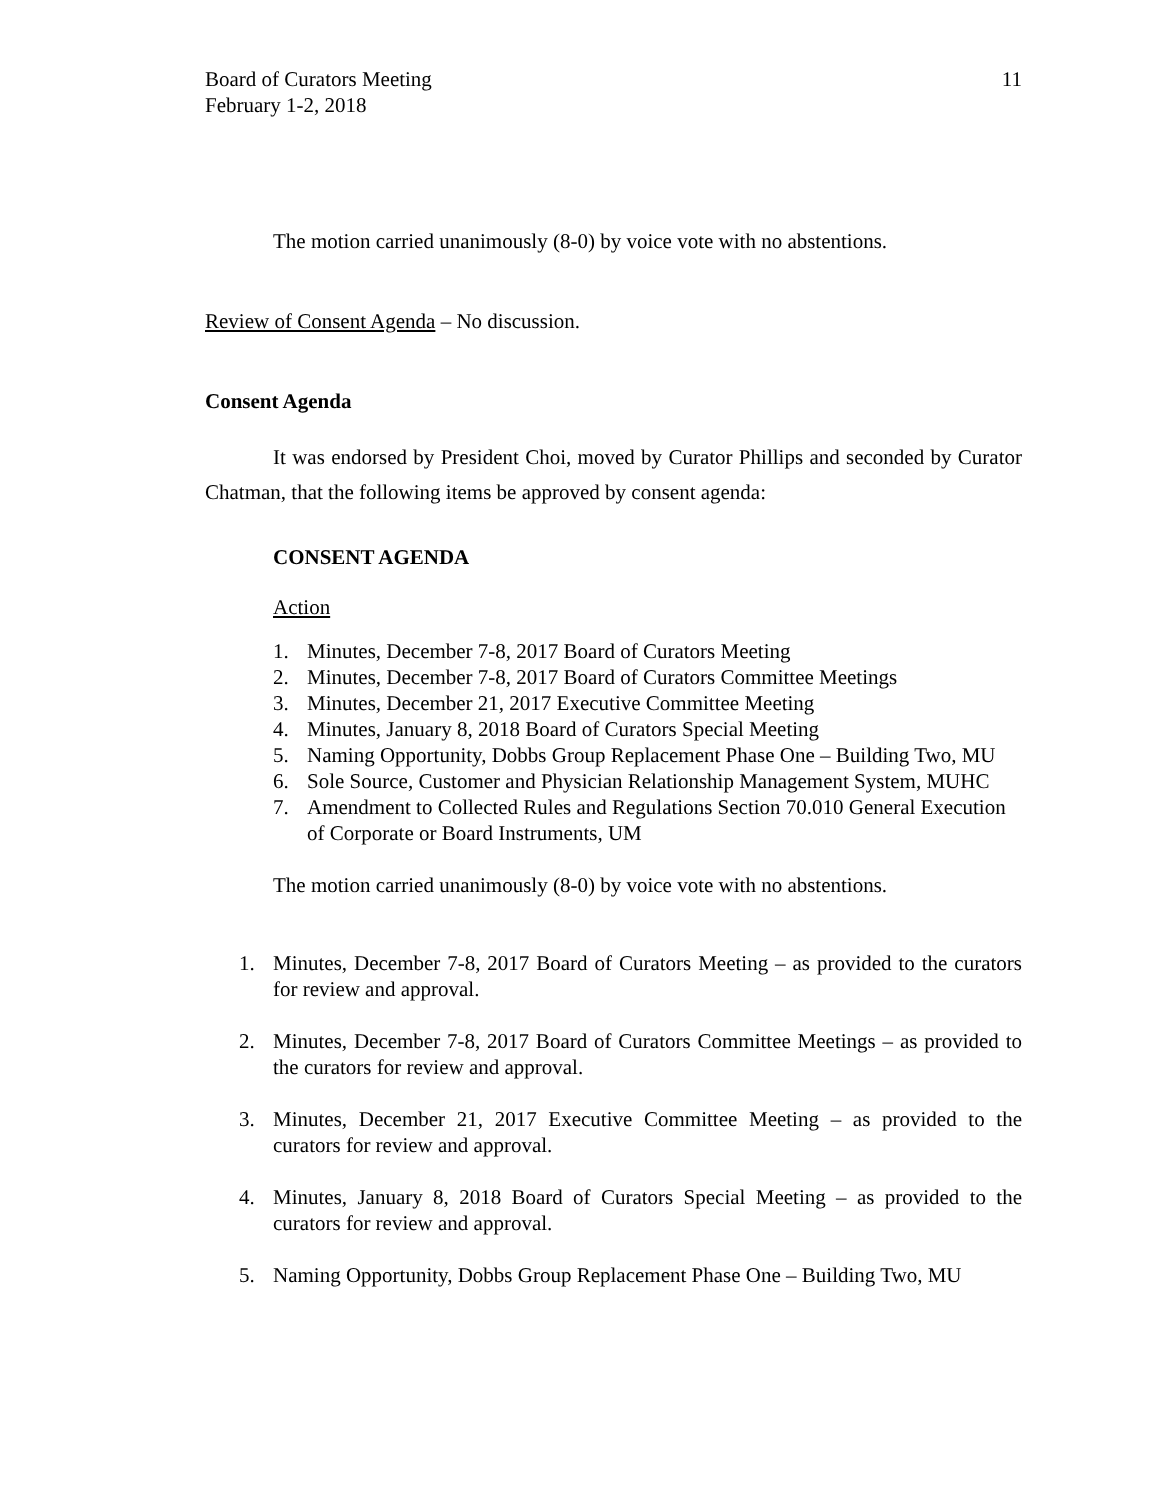Board of Curators Meeting
February 1-2, 2018
11
The motion carried unanimously (8-0) by voice vote with no abstentions.
Review of Consent Agenda – No discussion.
Consent Agenda
It was endorsed by President Choi, moved by Curator Phillips and seconded by Curator Chatman, that the following items be approved by consent agenda:
CONSENT AGENDA
Action
1. Minutes, December 7-8, 2017 Board of Curators Meeting
2. Minutes, December 7-8, 2017 Board of Curators Committee Meetings
3. Minutes, December 21, 2017 Executive Committee Meeting
4. Minutes, January 8, 2018 Board of Curators Special Meeting
5. Naming Opportunity, Dobbs Group Replacement Phase One – Building Two, MU
6. Sole Source, Customer and Physician Relationship Management System, MUHC
7. Amendment to Collected Rules and Regulations Section 70.010 General Execution of Corporate or Board Instruments, UM
The motion carried unanimously (8-0) by voice vote with no abstentions.
1. Minutes, December 7-8, 2017 Board of Curators Meeting – as provided to the curators for review and approval.
2. Minutes, December 7-8, 2017 Board of Curators Committee Meetings – as provided to the curators for review and approval.
3. Minutes, December 21, 2017 Executive Committee Meeting – as provided to the curators for review and approval.
4. Minutes, January 8, 2018 Board of Curators Special Meeting – as provided to the curators for review and approval.
5. Naming Opportunity, Dobbs Group Replacement Phase One – Building Two, MU